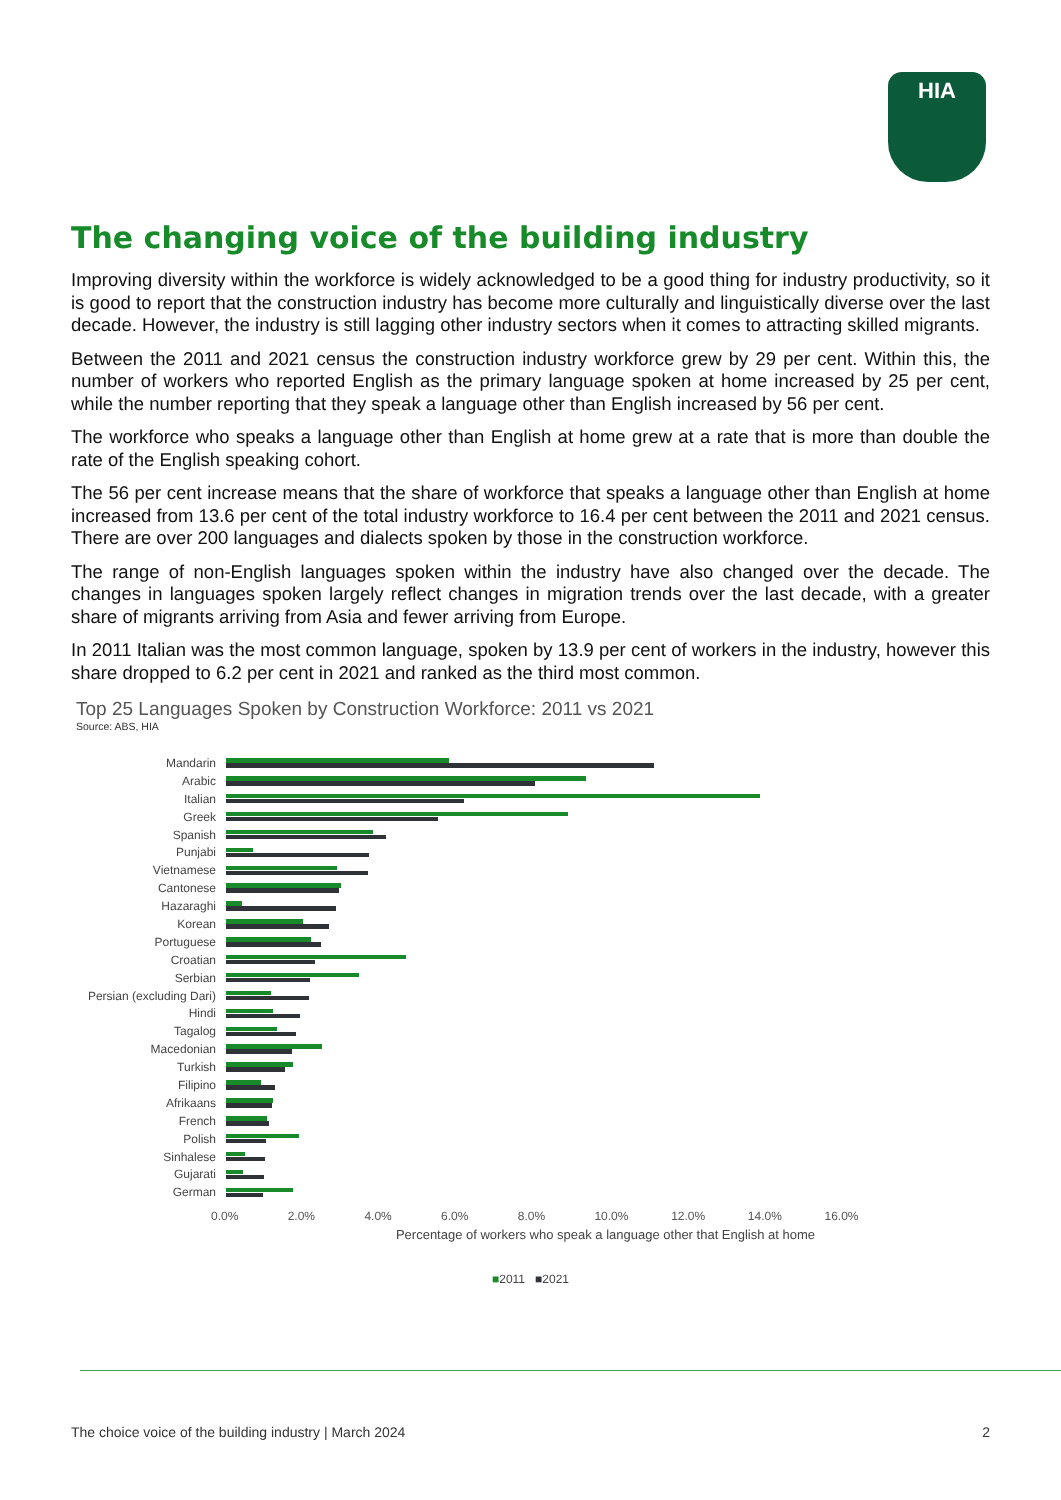HIA
The changing voice of the building industry
Improving diversity within the workforce is widely acknowledged to be a good thing for industry productivity, so it is good to report that the construction industry has become more culturally and linguistically diverse over the last decade. However, the industry is still lagging other industry sectors when it comes to attracting skilled migrants.
Between the 2011 and 2021 census the construction industry workforce grew by 29 per cent. Within this, the number of workers who reported English as the primary language spoken at home increased by 25 per cent, while the number reporting that they speak a language other than English increased by 56 per cent.
The workforce who speaks a language other than English at home grew at a rate that is more than double the rate of the English speaking cohort.
The 56 per cent increase means that the share of workforce that speaks a language other than English at home increased from 13.6 per cent of the total industry workforce to 16.4 per cent between the 2011 and 2021 census. There are over 200 languages and dialects spoken by those in the construction workforce.
The range of non-English languages spoken within the industry have also changed over the decade. The changes in languages spoken largely reflect changes in migration trends over the last decade, with a greater share of migrants arriving from Asia and fewer arriving from Europe.
In 2011 Italian was the most common language, spoken by 13.9 per cent of workers in the industry, however this share dropped to 6.2 per cent in 2021 and ranked as the third most common.
Top 25 Languages Spoken by Construction Workforce: 2011 vs 2021
Source: ABS, HIA
Mandarin
Arabic
Italian
Greek
Spanish
Punjabi
Vietnamese
Cantonese
Hazaraghi
Korean
Portuguese
Croatian
Serbian
Persian (excluding Dari)
Hindi
Tagalog
Macedonian
Turkish
Filipino
Afrikaans
French
Polish
Sinhalese
Gujarati
German
0.0% 2.0% 4.0% 6.0% 8.0% 10.0% 12.0% 14.0% 16.0%
Percentage of workers who speak a language other that English at home
■2011 ■2021
The choice voice of the building industry | March 2024 2